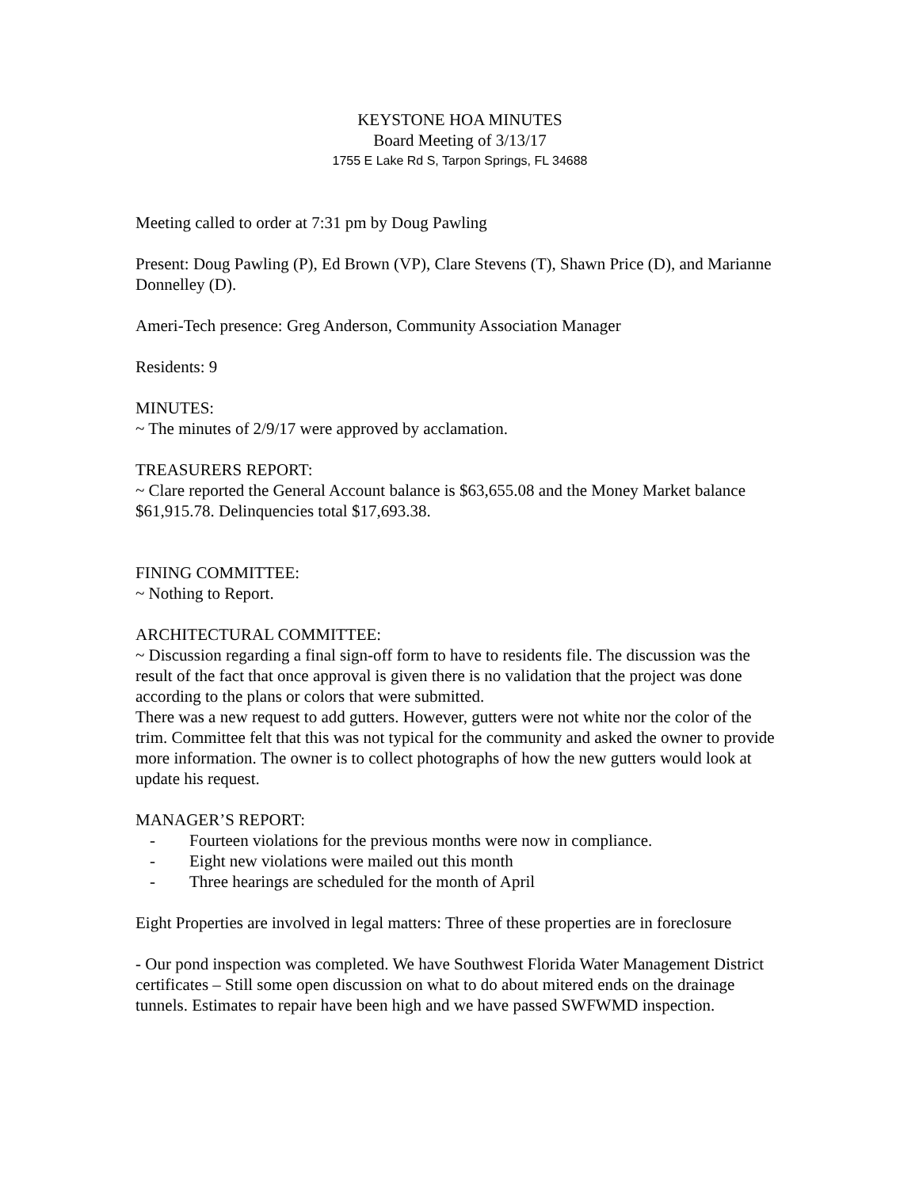KEYSTONE HOA MINUTES
Board Meeting of 3/13/17
1755 E Lake Rd S, Tarpon Springs, FL 34688
Meeting called to order at 7:31 pm by Doug Pawling
Present: Doug Pawling (P), Ed Brown (VP), Clare Stevens (T), Shawn Price (D), and Marianne Donnelley (D).
Ameri-Tech presence: Greg Anderson, Community Association Manager
Residents: 9
MINUTES:
~ The minutes of 2/9/17 were approved by acclamation.
TREASURERS REPORT:
~ Clare reported the General Account balance is $63,655.08 and the Money Market balance $61,915.78. Delinquencies total $17,693.38.
FINING COMMITTEE:
~ Nothing to Report.
ARCHITECTURAL COMMITTEE:
~ Discussion regarding a final sign-off form to have to residents file. The discussion was the result of the fact that once approval is given there is no validation that the project was done according to the plans or colors that were submitted.
There was a new request to add gutters. However, gutters were not white nor the color of the trim. Committee felt that this was not typical for the community and asked the owner to provide more information. The owner is to collect photographs of how the new gutters would look at update his request.
MANAGER’S REPORT:
- Fourteen violations for the previous months were now in compliance.
- Eight new violations were mailed out this month
- Three hearings are scheduled for the month of April
Eight Properties are involved in legal matters: Three of these properties are in foreclosure
- Our pond inspection was completed. We have Southwest Florida Water Management District certificates – Still some open discussion on what to do about mitered ends on the drainage tunnels. Estimates to repair have been high and we have passed SWFWMD inspection.